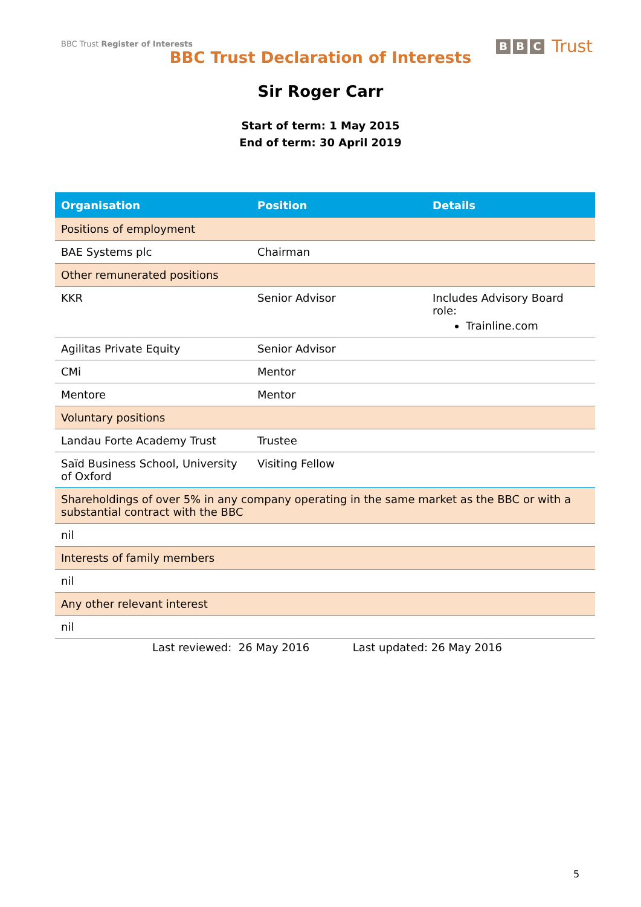BBC Trust Register of Interests
B B C Trust
BBC Trust Declaration of Interests
Sir Roger Carr
Start of term: 1 May 2015
End of term: 30 April 2019
| Organisation | Position | Details |
| --- | --- | --- |
| Positions of employment | | |
| BAE Systems plc | Chairman | |
| Other remunerated positions | | |
| KKR | Senior Advisor | Includes Advisory Board role: Trainline.com |
| Agilitas Private Equity | Senior Advisor | |
| CMi | Mentor | |
| Mentore | Mentor | |
| Voluntary positions | | |
| Landau Forte Academy Trust | Trustee | |
| Saïd Business School, University of Oxford | Visiting Fellow | |
| Shareholdings of over 5% in any company operating in the same market as the BBC or with a substantial contract with the BBC | | |
| nil | | |
| Interests of family members | | |
| nil | | |
| Any other relevant interest | | |
| nil | | |
Last reviewed: 26 May 2016 Last updated: 26 May 2016
5